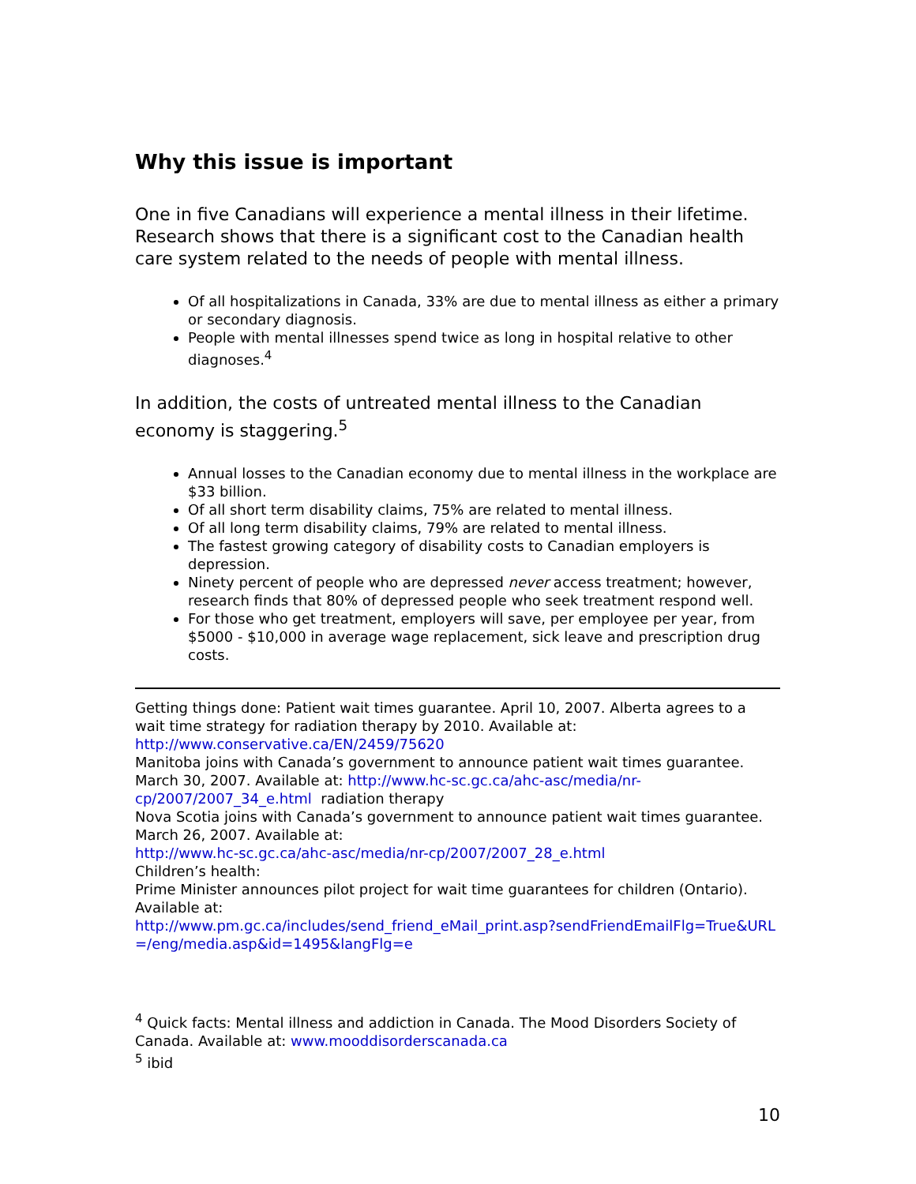Why this issue is important
One in five Canadians will experience a mental illness in their lifetime. Research shows that there is a significant cost to the Canadian health care system related to the needs of people with mental illness.
Of all hospitalizations in Canada, 33% are due to mental illness as either a primary or secondary diagnosis.
People with mental illnesses spend twice as long in hospital relative to other diagnoses.<sup>4</sup>
In addition, the costs of untreated mental illness to the Canadian economy is staggering.<sup>5</sup>
Annual losses to the Canadian economy due to mental illness in the workplace are $33 billion.
Of all short term disability claims, 75% are related to mental illness.
Of all long term disability claims, 79% are related to mental illness.
The fastest growing category of disability costs to Canadian employers is depression.
Ninety percent of people who are depressed never access treatment; however, research finds that 80% of depressed people who seek treatment respond well.
For those who get treatment, employers will save, per employee per year, from $5000 - $10,000 in average wage replacement, sick leave and prescription drug costs.
Getting things done: Patient wait times guarantee. April 10, 2007. Alberta agrees to a wait time strategy for radiation therapy by 2010. Available at: http://www.conservative.ca/EN/2459/75620
Manitoba joins with Canada’s government to announce patient wait times guarantee. March 30, 2007. Available at: http://www.hc-sc.gc.ca/ahc-asc/media/nr-cp/2007/2007_34_e.html radiation therapy
Nova Scotia joins with Canada’s government to announce patient wait times guarantee. March 26, 2007. Available at:
http://www.hc-sc.gc.ca/ahc-asc/media/nr-cp/2007/2007_28_e.html
Children’s health:
Prime Minister announces pilot project for wait time guarantees for children (Ontario). Available at:
http://www.pm.gc.ca/includes/send_friend_eMail_print.asp?sendFriendEmailFlg=True&URL=/eng/media.asp&id=1495&langFlg=e
<sup>4</sup> Quick facts: Mental illness and addiction in Canada. The Mood Disorders Society of Canada. Available at: www.mooddisorderscanada.ca
<sup>5</sup> ibid
10